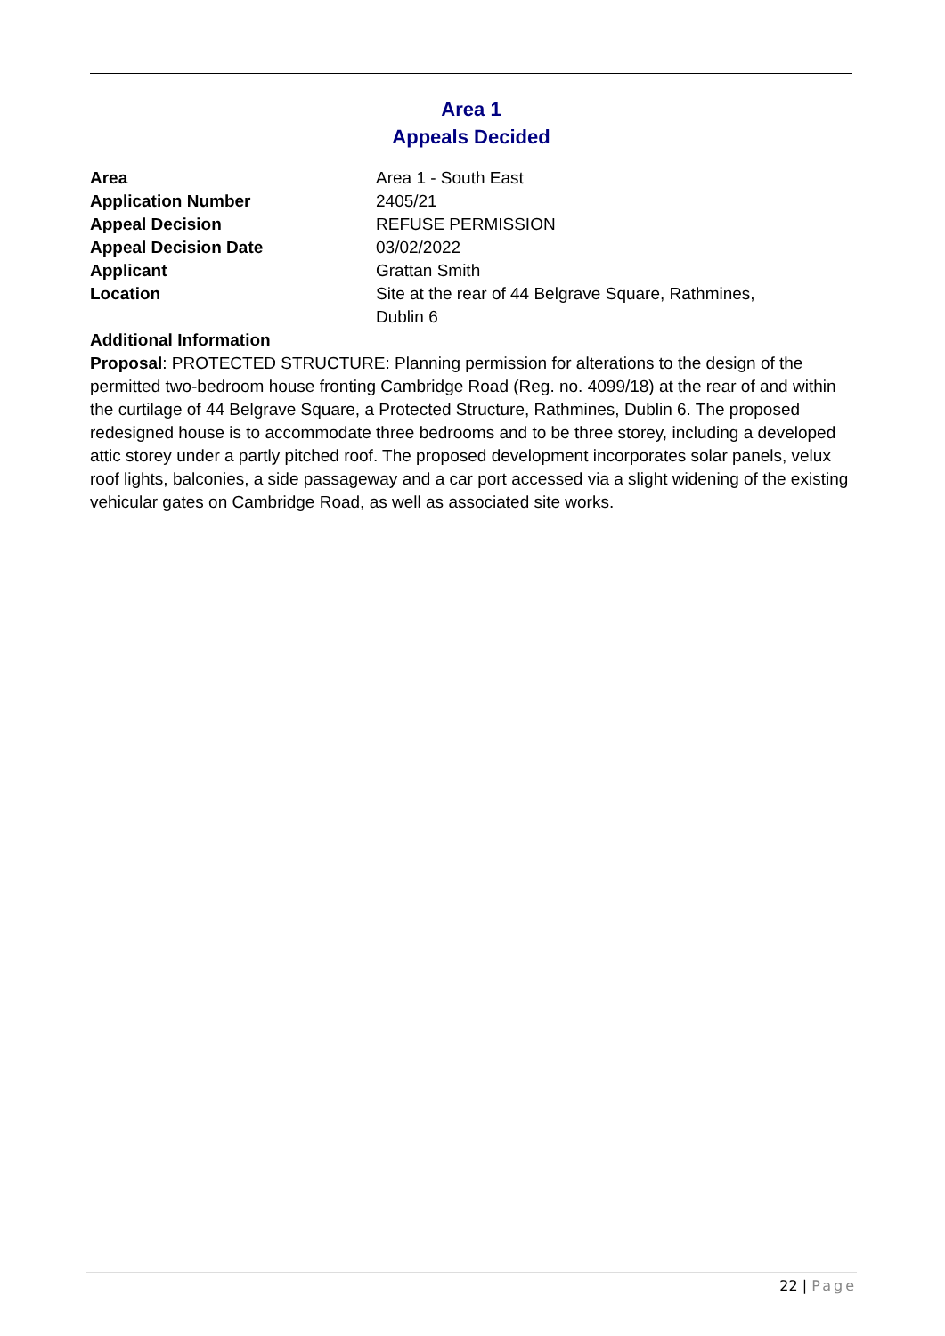Area 1
Appeals Decided
| Area | Area 1 - South East |
| Application Number | 2405/21 |
| Appeal Decision | REFUSE PERMISSION |
| Appeal Decision Date | 03/02/2022 |
| Applicant | Grattan Smith |
| Location | Site at the rear of 44 Belgrave Square, Rathmines, Dublin 6 |
Additional Information
Proposal: PROTECTED STRUCTURE: Planning permission for alterations to the design of the permitted two-bedroom house fronting Cambridge Road (Reg. no. 4099/18) at the rear of and within the curtilage of 44 Belgrave Square, a Protected Structure, Rathmines, Dublin 6. The proposed redesigned house is to accommodate three bedrooms and to be three storey, including a developed attic storey under a partly pitched roof. The proposed development incorporates solar panels, velux roof lights, balconies, a side passageway and a car port accessed via a slight widening of the existing vehicular gates on Cambridge Road, as well as associated site works.
22 | Page